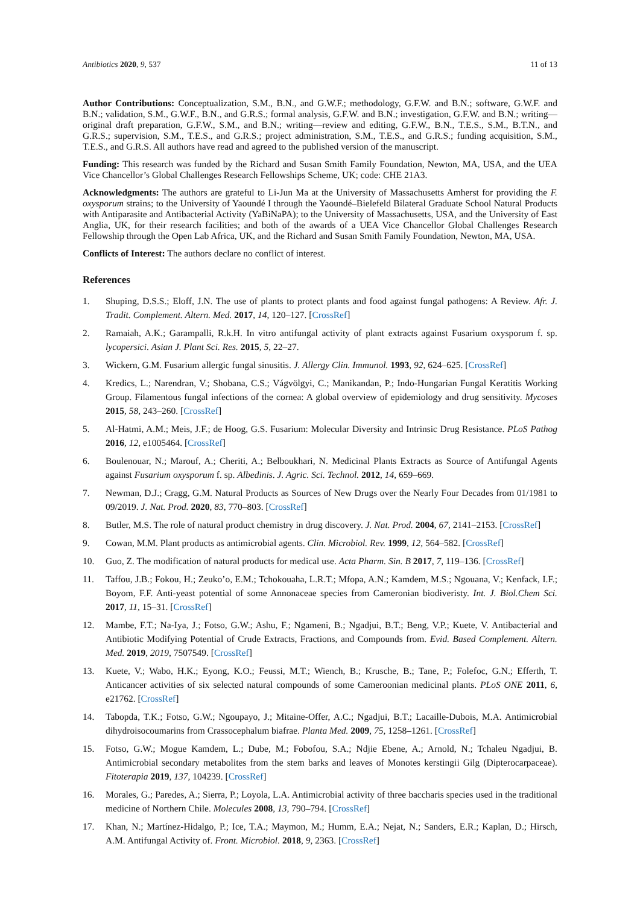Antibiotics 2020, 9, 537 11 of 13
Author Contributions: Conceptualization, S.M., B.N., and G.W.F.; methodology, G.F.W. and B.N.; software, G.W.F. and B.N.; validation, S.M., G.W.F., B.N., and G.R.S.; formal analysis, G.F.W. and B.N.; investigation, G.F.W. and B.N.; writing—original draft preparation, G.F.W., S.M., and B.N.; writing—review and editing, G.F.W., B.N., T.E.S., S.M., B.T.N., and G.R.S.; supervision, S.M., T.E.S., and G.R.S.; project administration, S.M., T.E.S., and G.R.S.; funding acquisition, S.M., T.E.S., and G.R.S. All authors have read and agreed to the published version of the manuscript.
Funding: This research was funded by the Richard and Susan Smith Family Foundation, Newton, MA, USA, and the UEA Vice Chancellor’s Global Challenges Research Fellowships Scheme, UK; code: CHE 21A3.
Acknowledgments: The authors are grateful to Li-Jun Ma at the University of Massachusetts Amherst for providing the F. oxysporum strains; to the University of Yaoundé I through the Yaoundé–Bielefeld Bilateral Graduate School Natural Products with Antiparasite and Antibacterial Activity (YaBiNaPA); to the University of Massachusetts, USA, and the University of East Anglia, UK, for their research facilities; and both of the awards of a UEA Vice Chancellor Global Challenges Research Fellowship through the Open Lab Africa, UK, and the Richard and Susan Smith Family Foundation, Newton, MA, USA.
Conflicts of Interest: The authors declare no conflict of interest.
References
1. Shuping, D.S.S.; Eloff, J.N. The use of plants to protect plants and food against fungal pathogens: A Review. Afr. J. Tradit. Complement. Altern. Med. 2017, 14, 120–127. [CrossRef]
2. Ramaiah, A.K.; Garampalli, R.k.H. In vitro antifungal activity of plant extracts against Fusarium oxysporum f. sp. lycopersici. Asian J. Plant Sci. Res. 2015, 5, 22–27.
3. Wickern, G.M. Fusarium allergic fungal sinusitis. J. Allergy Clin. Immunol. 1993, 92, 624–625. [CrossRef]
4. Kredics, L.; Narendran, V.; Shobana, C.S.; Vágvölgyi, C.; Manikandan, P.; Indo-Hungarian Fungal Keratitis Working Group. Filamentous fungal infections of the cornea: A global overview of epidemiology and drug sensitivity. Mycoses 2015, 58, 243–260. [CrossRef]
5. Al-Hatmi, A.M.; Meis, J.F.; de Hoog, G.S. Fusarium: Molecular Diversity and Intrinsic Drug Resistance. PLoS Pathog 2016, 12, e1005464. [CrossRef]
6. Boulenouar, N.; Marouf, A.; Cheriti, A.; Belboukhari, N. Medicinal Plants Extracts as Source of Antifungal Agents against Fusarium oxysporum f. sp. Albedinis. J. Agric. Sci. Technol. 2012, 14, 659–669.
7. Newman, D.J.; Cragg, G.M. Natural Products as Sources of New Drugs over the Nearly Four Decades from 01/1981 to 09/2019. J. Nat. Prod. 2020, 83, 770–803. [CrossRef]
8. Butler, M.S. The role of natural product chemistry in drug discovery. J. Nat. Prod. 2004, 67, 2141–2153. [CrossRef]
9. Cowan, M.M. Plant products as antimicrobial agents. Clin. Microbiol. Rev. 1999, 12, 564–582. [CrossRef]
10. Guo, Z. The modification of natural products for medical use. Acta Pharm. Sin. B 2017, 7, 119–136. [CrossRef]
11. Taffou, J.B.; Fokou, H.; Zeuko’o, E.M.; Tchokouaha, L.R.T.; Mfopa, A.N.; Kamdem, M.S.; Ngouana, V.; Kenfack, I.F.; Boyom, F.F. Anti-yeast potential of some Annonaceae species from Cameronian biodiveristy. Int. J. Biol.Chem Sci. 2017, 11, 15–31. [CrossRef]
12. Mambe, F.T.; Na-Iya, J.; Fotso, G.W.; Ashu, F.; Ngameni, B.; Ngadjui, B.T.; Beng, V.P.; Kuete, V. Antibacterial and Antibiotic Modifying Potential of Crude Extracts, Fractions, and Compounds from. Evid. Based Complement. Altern. Med. 2019, 2019, 7507549. [CrossRef]
13. Kuete, V.; Wabo, H.K.; Eyong, K.O.; Feussi, M.T.; Wiench, B.; Krusche, B.; Tane, P.; Folefoc, G.N.; Efferth, T. Anticancer activities of six selected natural compounds of some Cameroonian medicinal plants. PLoS ONE 2011, 6, e21762. [CrossRef]
14. Tabopda, T.K.; Fotso, G.W.; Ngoupayo, J.; Mitaine-Offer, A.C.; Ngadjui, B.T.; Lacaille-Dubois, M.A. Antimicrobial dihydroisocoumarins from Crassocephalum biafrae. Planta Med. 2009, 75, 1258–1261. [CrossRef]
15. Fotso, G.W.; Mogue Kamdem, L.; Dube, M.; Fobofou, S.A.; Ndjie Ebene, A.; Arnold, N.; Tchaleu Ngadjui, B. Antimicrobial secondary metabolites from the stem barks and leaves of Monotes kerstingii Gilg (Dipterocarpaceae). Fitoterapia 2019, 137, 104239. [CrossRef]
16. Morales, G.; Paredes, A.; Sierra, P.; Loyola, L.A. Antimicrobial activity of three baccharis species used in the traditional medicine of Northern Chile. Molecules 2008, 13, 790–794. [CrossRef]
17. Khan, N.; Martínez-Hidalgo, P.; Ice, T.A.; Maymon, M.; Humm, E.A.; Nejat, N.; Sanders, E.R.; Kaplan, D.; Hirsch, A.M. Antifungal Activity of. Front. Microbiol. 2018, 9, 2363. [CrossRef]